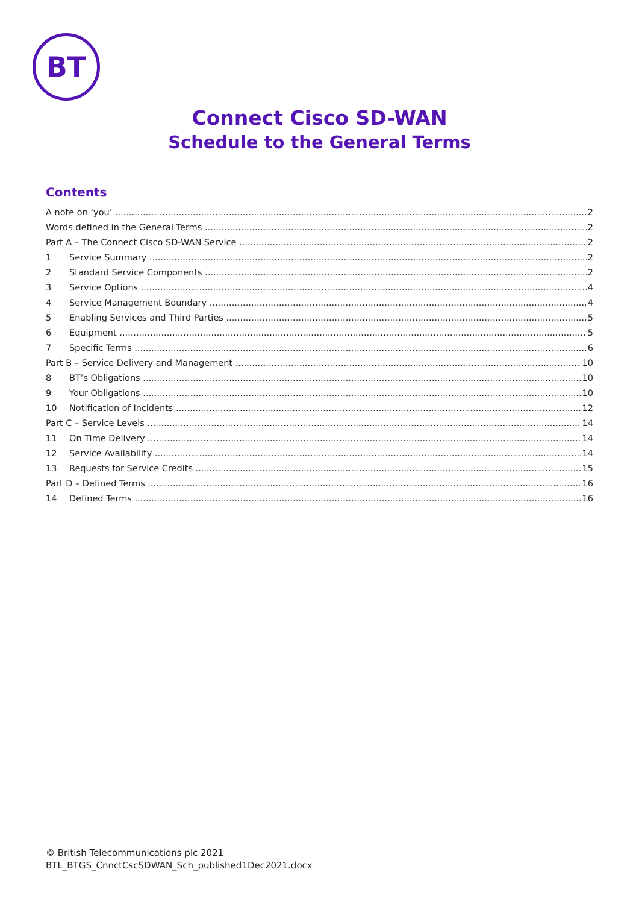BT
Connect Cisco SD-WAN
Schedule to the General Terms
Contents
A note on ‘you’ 2
Words defined in the General Terms 2
Part A – The Connect Cisco SD-WAN Service 2
1 Service Summary 2
2 Standard Service Components 2
3 Service Options 4
4 Service Management Boundary 4
5 Enabling Services and Third Parties 5
6 Equipment 5
7 Specific Terms 6
Part B – Service Delivery and Management 10
8 BT’s Obligations 10
9 Your Obligations 10
10 Notification of Incidents 12
Part C – Service Levels 14
11 On Time Delivery 14
12 Service Availability 14
13 Requests for Service Credits 15
Part D – Defined Terms 16
14 Defined Terms 16
© British Telecommunications plc 2021
BTL_BTGS_CnnctCscSDWAN_Sch_published1Dec2021.docx